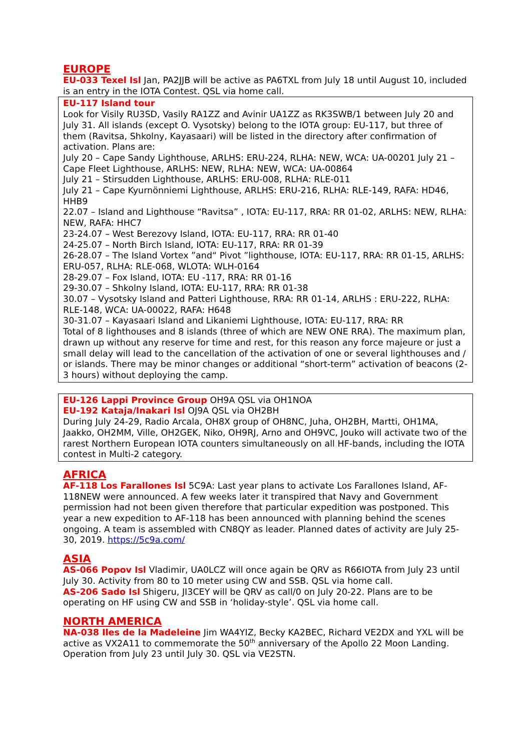EUROPE
EU-033 Texel Isl Jan, PA2JJB will be active as PA6TXL from July 18 until August 10, included is an entry in the IOTA Contest. QSL via home call.
EU-117 Island tour
Look for Visily RU3SD, Vasily RA1ZZ and Avinir UA1ZZ as RK3SWB/1 between July 20 and July 31. All islands (except O. Vysotsky) belong to the IOTA group: EU-117, but three of them (Ravitsa, Shkolny, Kayasaari) will be listed in the directory after confirmation of activation. Plans are:
July 20 – Cape Sandy Lighthouse, ARLHS: ERU-224, RLHA: NEW, WCA: UA-00201 July 21 – Cape Fleet Lighthouse, ARLHS: NEW, RLHA: NEW, WCA: UA-00864
July 21 – Stirsudden Lighthouse, ARLHS: ERU-008, RLHA: RLE-011
July 21 – Cape Kyurnönniemi Lighthouse, ARLHS: ERU-216, RLHA: RLE-149, RAFA: HD46, HHB9
22.07 – Island and Lighthouse “Ravitsa” , IOTA: EU-117, RRA: RR 01-02, ARLHS: NEW, RLHA: NEW, RAFA: HHC7
23-24.07 – West Berezovy Island, IOTA: EU-117, RRA: RR 01-40
24-25.07 – North Birch Island, IOTA: EU-117, RRA: RR 01-39
26-28.07 – The Island Vortex ”and“ Pivot ”lighthouse, IOTA: EU-117, RRA: RR 01-15, ARLHS: ERU-057, RLHA: RLE-068, WLOTA: WLH-0164
28-29.07 – Fox Island, IOTA: EU -117, RRA: RR 01-16
29-30.07 – Shkolny Island, IOTA: EU-117, RRA: RR 01-38
30.07 – Vysotsky Island and Patteri Lighthouse, RRA: RR 01-14, ARLHS : ERU-222, RLHA: RLE-148, WCA: UA-00022, RAFA: H648
30-31.07 – Kayasaari Island and Likaniemi Lighthouse, IOTA: EU-117, RRA: RR
Total of 8 lighthouses and 8 islands (three of which are NEW ONE RRA). The maximum plan, drawn up without any reserve for time and rest, for this reason any force majeure or just a small delay will lead to the cancellation of the activation of one or several lighthouses and / or islands. There may be minor changes or additional “short-term” activation of beacons (2-3 hours) without deploying the camp.
EU-126 Lappi Province Group OH9A QSL via OH1NOA
EU-192 Kataja/Inakari Isl OJ9A QSL via OH2BH
During July 24-29, Radio Arcala, OH8X group of OH8NC, Juha, OH2BH, Martti, OH1MA, Jaakko, OH2MM, Ville, OH2GEK, Niko, OH9RJ, Arno and OH9VC, Jouko will activate two of the rarest Northern European IOTA counters simultaneously on all HF-bands, including the IOTA contest in Multi-2 category.
AFRICA
AF-118 Los Farallones Isl 5C9A: Last year plans to activate Los Farallones Island, AF-118NEW were announced. A few weeks later it transpired that Navy and Government permission had not been given therefore that particular expedition was postponed. This year a new expedition to AF-118 has been announced with planning behind the scenes ongoing. A team is assembled with CN8QY as leader. Planned dates of activity are July 25-30, 2019. https://5c9a.com/
ASIA
AS-066 Popov Isl Vladimir, UA0LCZ will once again be QRV as R66IOTA from July 23 until July 30. Activity from 80 to 10 meter using CW and SSB. QSL via home call.
AS-206 Sado Isl Shigeru, JI3CEY will be QRV as call/0 on July 20-22. Plans are to be operating on HF using CW and SSB in ‘holiday-style’. QSL via home call.
NORTH AMERICA
NA-038 Iles de la Madeleine Jim WA4YIZ, Becky KA2BEC, Richard VE2DX and YXL will be active as VX2A11 to commemorate the 50<sup>th</sup> anniversary of the Apollo 22 Moon Landing. Operation from July 23 until July 30. QSL via VE2STN.